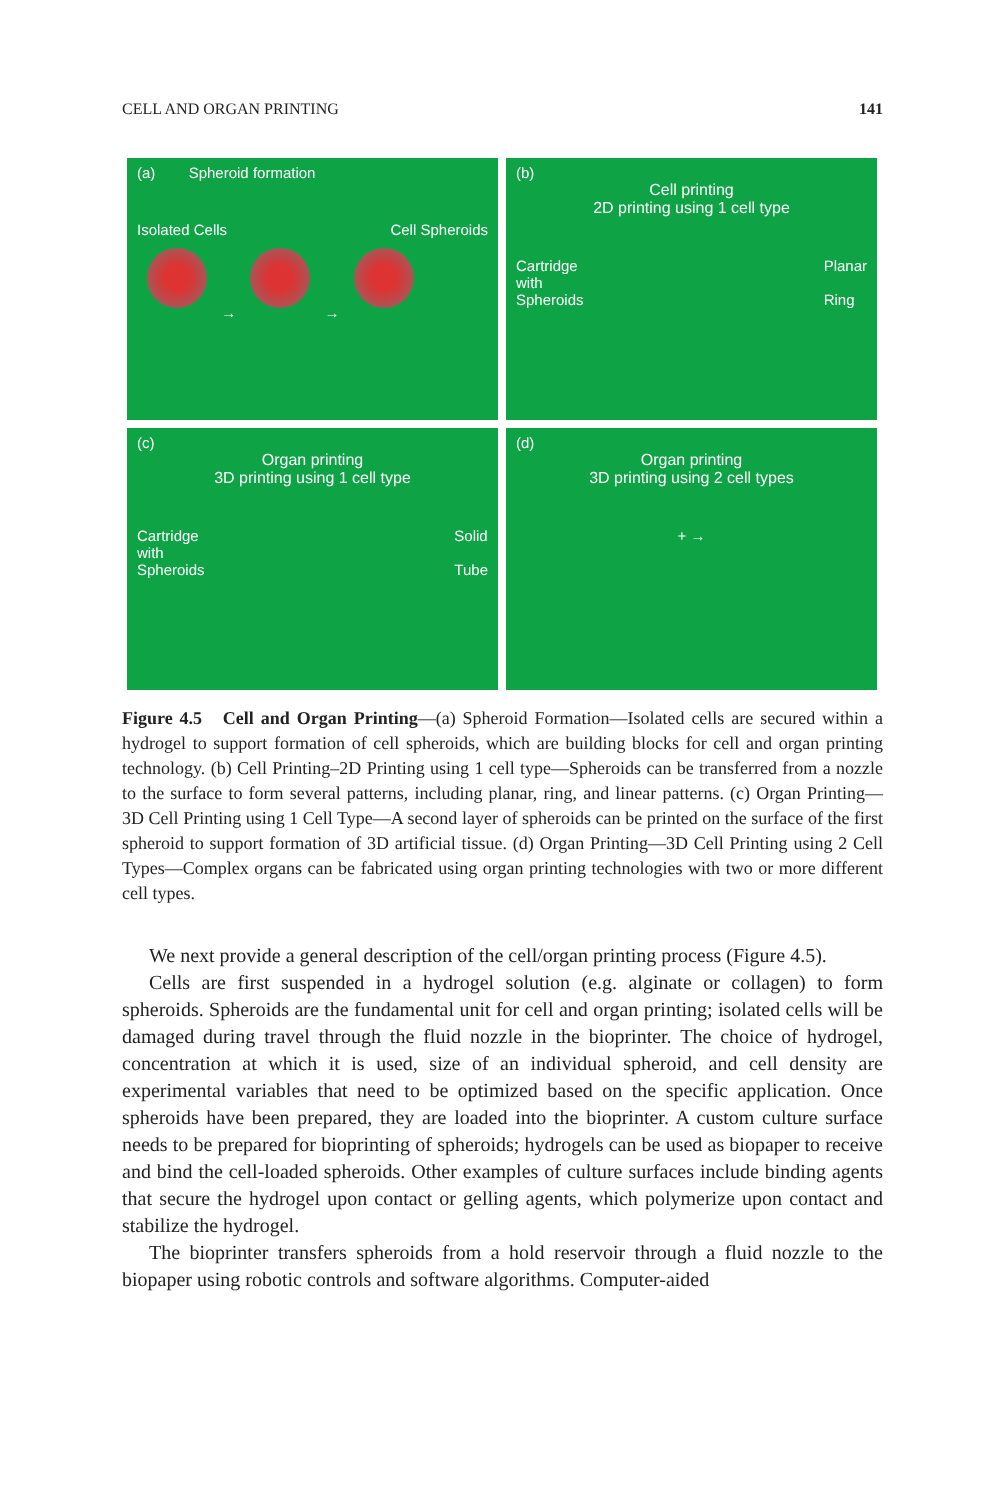CELL AND ORGAN PRINTING 141
(a) Spheroid formation
Isolated Cells Cell Spheroids
→ →
(b)
Cell printing
2D printing using 1 cell type
Cartridge
with
Spheroids Planar
Ring
(c)
Organ printing
3D printing using 1 cell type
Cartridge
with
Spheroids Solid
Tube
(d)
Organ printing
3D printing using 2 cell types
+ →
Figure 4.5 Cell and Organ Printing—(a) Spheroid Formation—Isolated cells are secured within a hydrogel to support formation of cell spheroids, which are building blocks for cell and organ printing technology. (b) Cell Printing–2D Printing using 1 cell type—Spheroids can be transferred from a nozzle to the surface to form several patterns, including planar, ring, and linear patterns. (c) Organ Printing— 3D Cell Printing using 1 Cell Type—A second layer of spheroids can be printed on the surface of the first spheroid to support formation of 3D artificial tissue. (d) Organ Printing—3D Cell Printing using 2 Cell Types—Complex organs can be fabricated using organ printing technologies with two or more different cell types.
We next provide a general description of the cell/organ printing process (Figure 4.5).
Cells are first suspended in a hydrogel solution (e.g. alginate or collagen) to form spheroids. Spheroids are the fundamental unit for cell and organ printing; isolated cells will be damaged during travel through the fluid nozzle in the bioprinter. The choice of hydrogel, concentration at which it is used, size of an individual spheroid, and cell density are experimental variables that need to be optimized based on the specific application. Once spheroids have been prepared, they are loaded into the bioprinter. A custom culture surface needs to be prepared for bioprinting of spheroids; hydrogels can be used as biopaper to receive and bind the cell-loaded spheroids. Other examples of culture surfaces include binding agents that secure the hydrogel upon contact or gelling agents, which polymerize upon contact and stabilize the hydrogel.
The bioprinter transfers spheroids from a hold reservoir through a fluid nozzle to the biopaper using robotic controls and software algorithms. Computer-aided